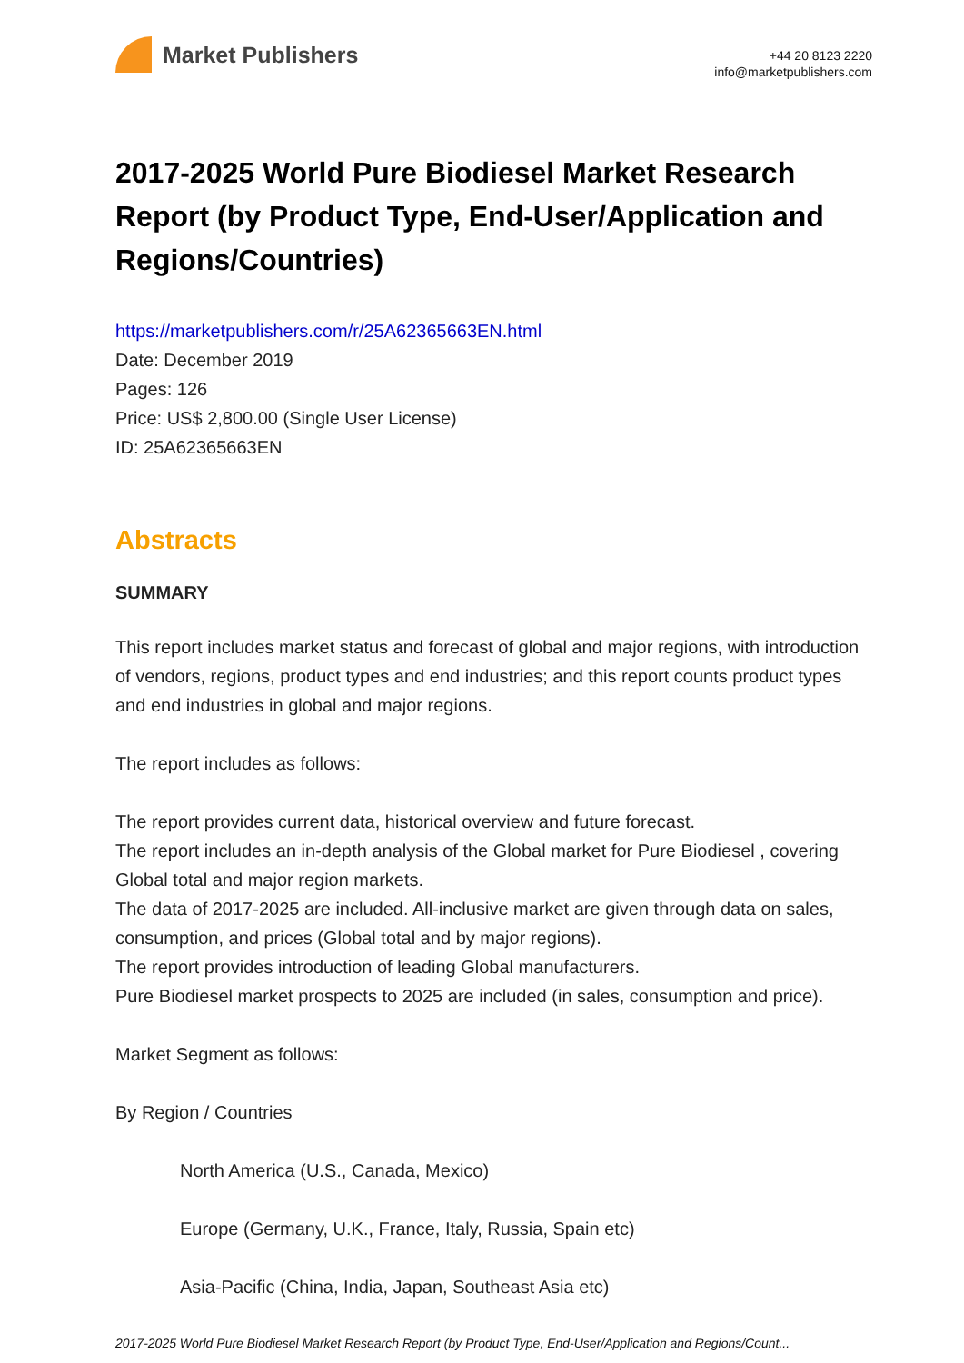Market Publishers
+44 20 8123 2220
info@marketpublishers.com
2017-2025 World Pure Biodiesel Market Research Report (by Product Type, End-User/Application and Regions/Countries)
https://marketpublishers.com/r/25A62365663EN.html
Date: December 2019
Pages: 126
Price: US$ 2,800.00 (Single User License)
ID: 25A62365663EN
Abstracts
SUMMARY
This report includes market status and forecast of global and major regions, with introduction of vendors, regions, product types and end industries; and this report counts product types and end industries in global and major regions.
The report includes as follows:
The report provides current data, historical overview and future forecast.
The report includes an in-depth analysis of the Global market for Pure Biodiesel , covering Global total and major region markets.
The data of 2017-2025 are included. All-inclusive market are given through data on sales, consumption, and prices (Global total and by major regions).
The report provides introduction of leading Global manufacturers.
Pure Biodiesel market prospects to 2025 are included (in sales, consumption and price).
Market Segment as follows:
By Region / Countries
North America (U.S., Canada, Mexico)
Europe (Germany, U.K., France, Italy, Russia, Spain etc)
Asia-Pacific (China, India, Japan, Southeast Asia etc)
2017-2025 World Pure Biodiesel Market Research Report (by Product Type, End-User/Application and Regions/Count...